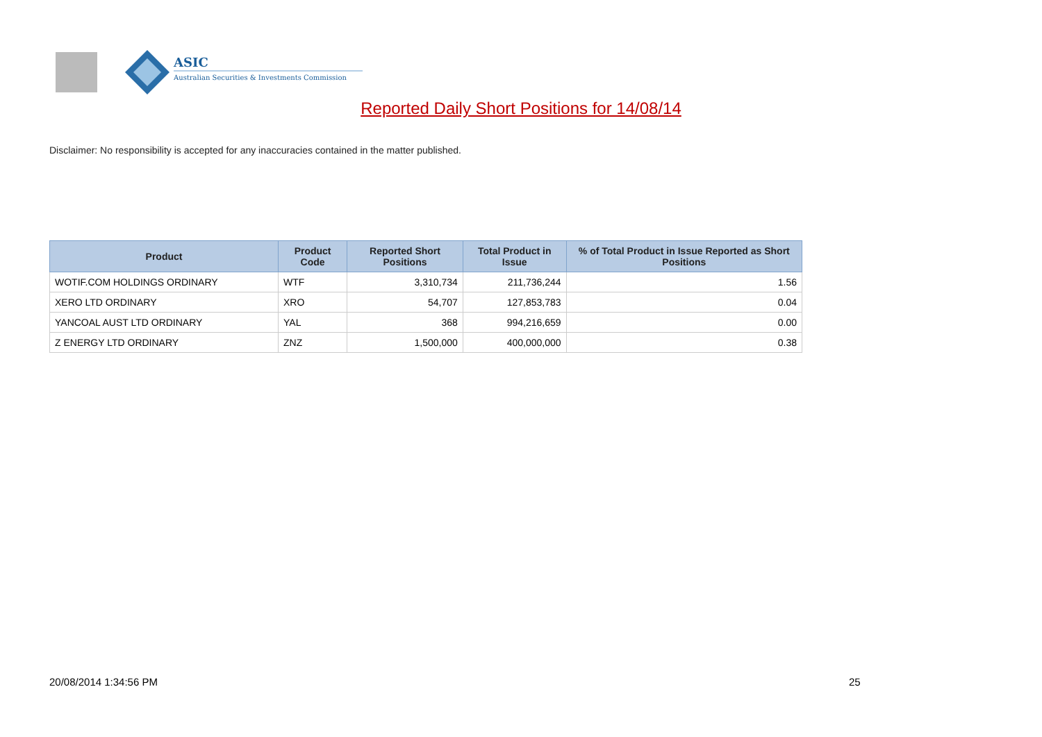ASIC
Australian Securities & Investments Commission
Reported Daily Short Positions for 14/08/14
Disclaimer: No responsibility is accepted for any inaccuracies contained in the matter published.
| Product | Product Code | Reported Short Positions | Total Product in Issue | % of Total Product in Issue Reported as Short Positions |
| --- | --- | --- | --- | --- |
| WOTIF.COM HOLDINGS ORDINARY | WTF | 3,310,734 | 211,736,244 | 1.56 |
| XERO LTD ORDINARY | XRO | 54,707 | 127,853,783 | 0.04 |
| YANCOAL AUST LTD ORDINARY | YAL | 368 | 994,216,659 | 0.00 |
| Z ENERGY LTD ORDINARY | ZNZ | 1,500,000 | 400,000,000 | 0.38 |
20/08/2014 1:34:56 PM 25